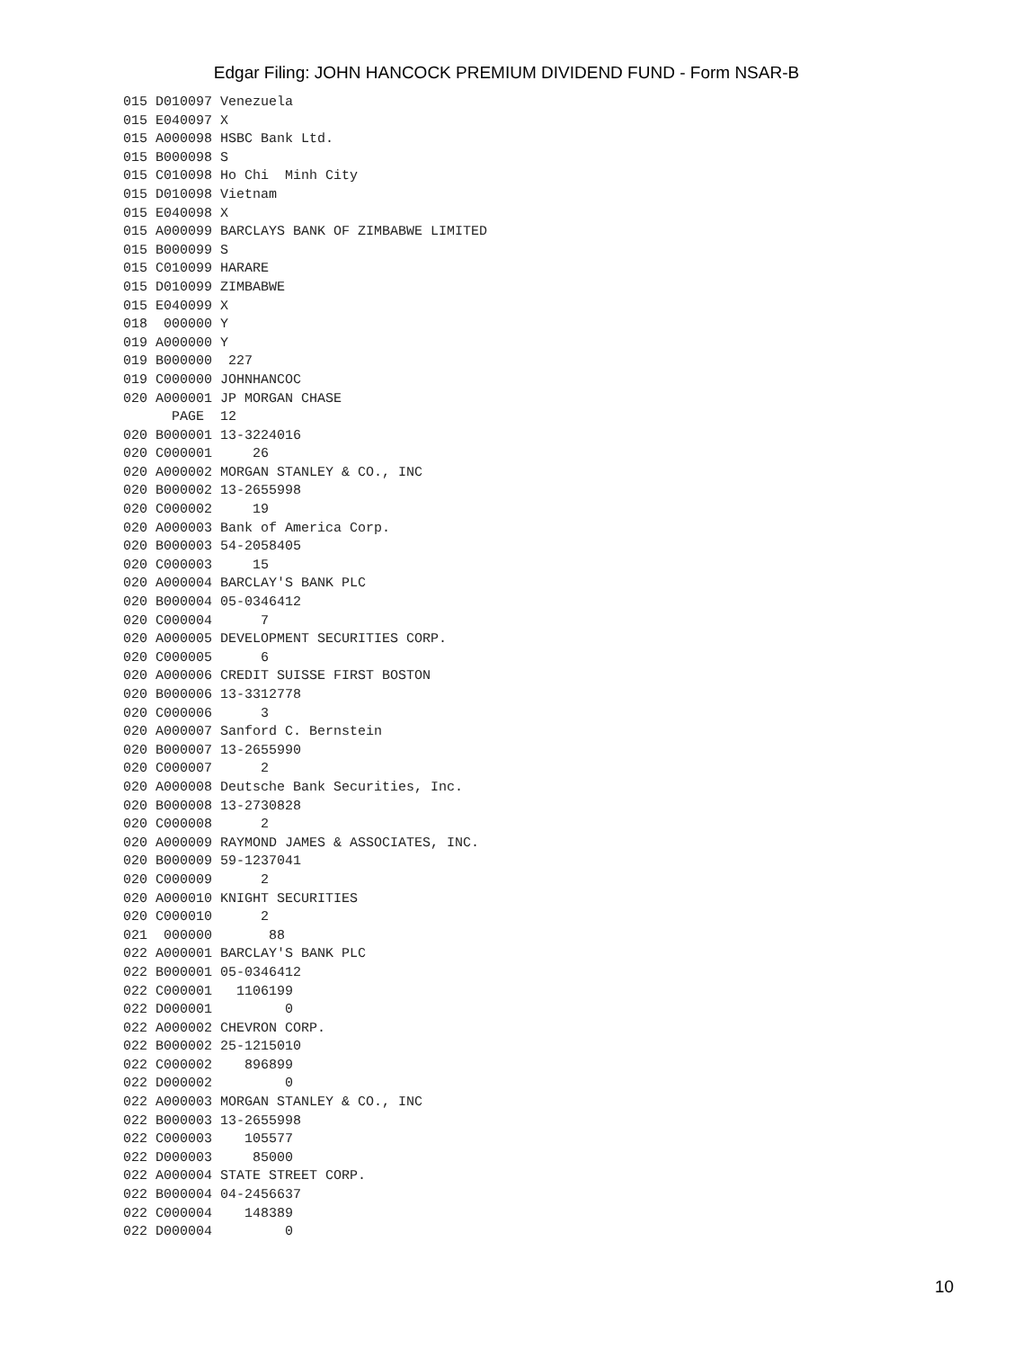Edgar Filing: JOHN HANCOCK PREMIUM DIVIDEND FUND - Form NSAR-B
015 D010097 Venezuela
015 E040097 X
015 A000098 HSBC Bank Ltd.
015 B000098 S
015 C010098 Ho Chi  Minh City
015 D010098 Vietnam
015 E040098 X
015 A000099 BARCLAYS BANK OF ZIMBABWE LIMITED
015 B000099 S
015 C010099 HARARE
015 D010099 ZIMBABWE
015 E040099 X
018  000000 Y
019 A000000 Y
019 B000000  227
019 C000000 JOHNHANCOC
020 A000001 JP MORGAN CHASE
      PAGE  12
020 B000001 13-3224016
020 C000001     26
020 A000002 MORGAN STANLEY & CO., INC
020 B000002 13-2655998
020 C000002     19
020 A000003 Bank of America Corp.
020 B000003 54-2058405
020 C000003     15
020 A000004 BARCLAY'S BANK PLC
020 B000004 05-0346412
020 C000004      7
020 A000005 DEVELOPMENT SECURITIES CORP.
020 C000005      6
020 A000006 CREDIT SUISSE FIRST BOSTON
020 B000006 13-3312778
020 C000006      3
020 A000007 Sanford C. Bernstein
020 B000007 13-2655990
020 C000007      2
020 A000008 Deutsche Bank Securities, Inc.
020 B000008 13-2730828
020 C000008      2
020 A000009 RAYMOND JAMES & ASSOCIATES, INC.
020 B000009 59-1237041
020 C000009      2
020 A000010 KNIGHT SECURITIES
020 C000010      2
021  000000       88
022 A000001 BARCLAY'S BANK PLC
022 B000001 05-0346412
022 C000001   1106199
022 D000001         0
022 A000002 CHEVRON CORP.
022 B000002 25-1215010
022 C000002    896899
022 D000002         0
022 A000003 MORGAN STANLEY & CO., INC
022 B000003 13-2655998
022 C000003    105577
022 D000003     85000
022 A000004 STATE STREET CORP.
022 B000004 04-2456637
022 C000004    148389
022 D000004         0
10